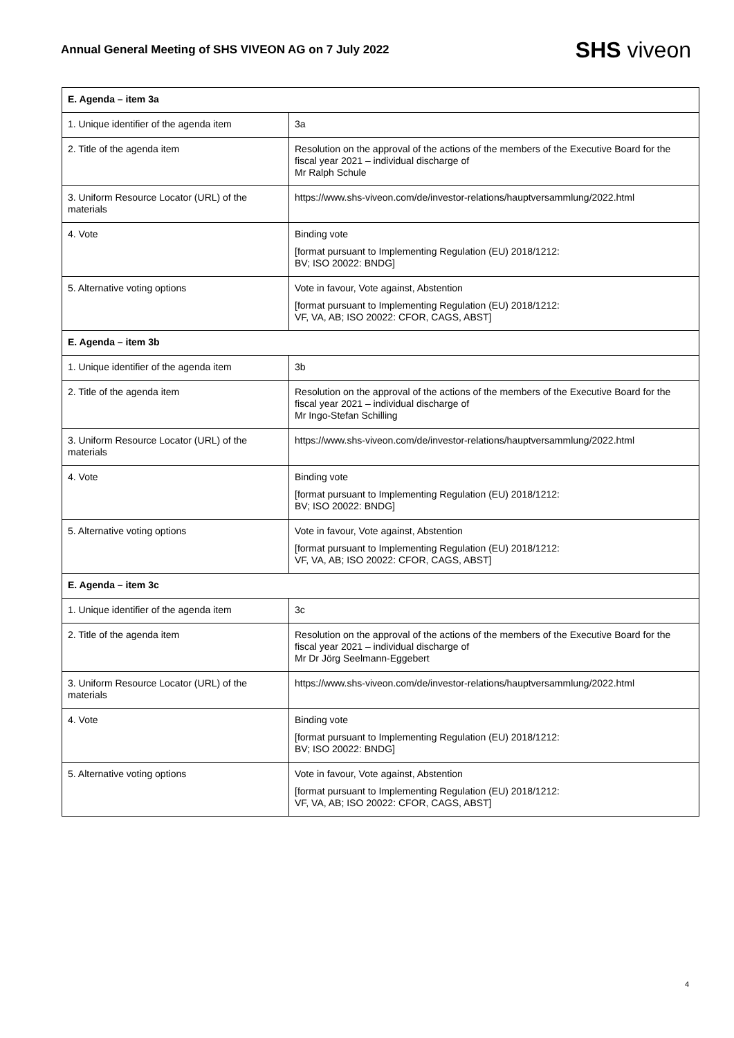Annual General Meeting of SHS VIVEON AG on 7 July 2022
SHS viveon
| E. Agenda – item 3a | |
| --- | --- |
| 1. Unique identifier of the agenda item | 3a |
| 2. Title of the agenda item | Resolution on the approval of the actions of the members of the Executive Board for the fiscal year 2021 – individual discharge of Mr Ralph Schule |
| 3. Uniform Resource Locator (URL) of the materials | https://www.shs-viveon.com/de/investor-relations/hauptversammlung/2022.html |
| 4. Vote | Binding vote [format pursuant to Implementing Regulation (EU) 2018/1212: BV; ISO 20022: BNDG] |
| 5. Alternative voting options | Vote in favour, Vote against, Abstention [format pursuant to Implementing Regulation (EU) 2018/1212: VF, VA, AB; ISO 20022: CFOR, CAGS, ABST] |
| E. Agenda – item 3b | |
| 1. Unique identifier of the agenda item | 3b |
| 2. Title of the agenda item | Resolution on the approval of the actions of the members of the Executive Board for the fiscal year 2021 – individual discharge of Mr Ingo-Stefan Schilling |
| 3. Uniform Resource Locator (URL) of the materials | https://www.shs-viveon.com/de/investor-relations/hauptversammlung/2022.html |
| 4. Vote | Binding vote [format pursuant to Implementing Regulation (EU) 2018/1212: BV; ISO 20022: BNDG] |
| 5. Alternative voting options | Vote in favour, Vote against, Abstention [format pursuant to Implementing Regulation (EU) 2018/1212: VF, VA, AB; ISO 20022: CFOR, CAGS, ABST] |
| E. Agenda – item 3c | |
| 1. Unique identifier of the agenda item | 3c |
| 2. Title of the agenda item | Resolution on the approval of the actions of the members of the Executive Board for the fiscal year 2021 – individual discharge of Mr Dr Jörg Seelmann-Eggebert |
| 3. Uniform Resource Locator (URL) of the materials | https://www.shs-viveon.com/de/investor-relations/hauptversammlung/2022.html |
| 4. Vote | Binding vote [format pursuant to Implementing Regulation (EU) 2018/1212: BV; ISO 20022: BNDG] |
| 5. Alternative voting options | Vote in favour, Vote against, Abstention [format pursuant to Implementing Regulation (EU) 2018/1212: VF, VA, AB; ISO 20022: CFOR, CAGS, ABST] |
4